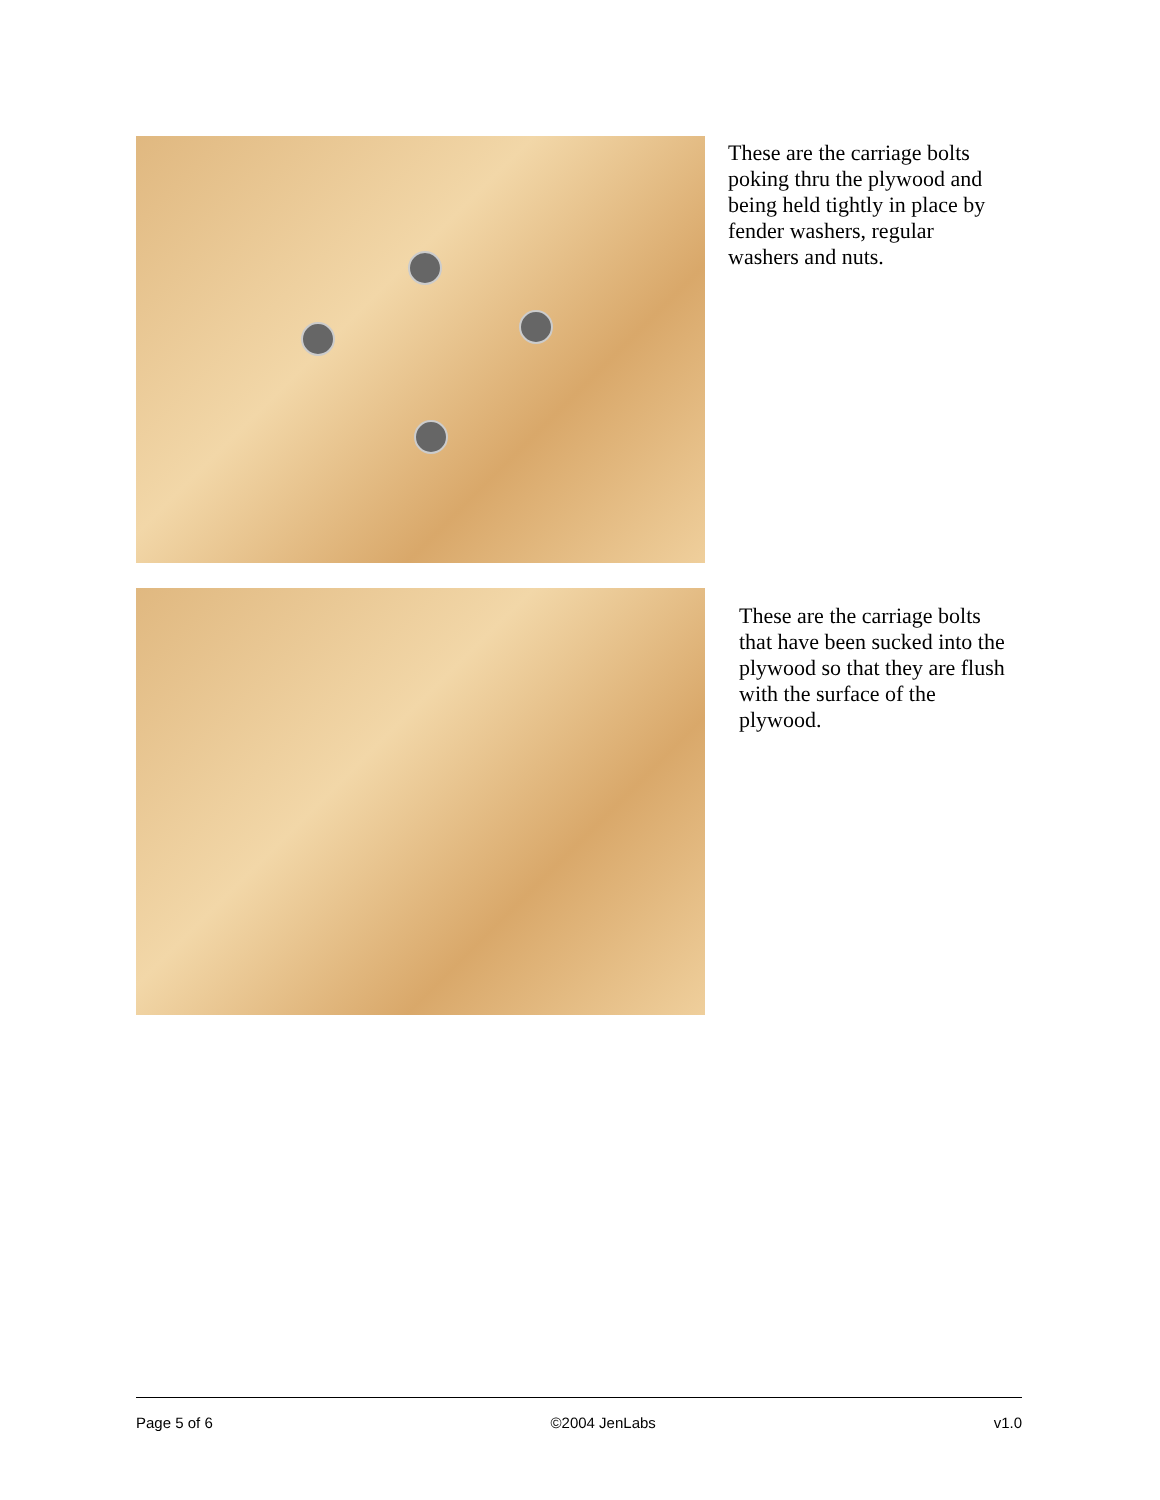These are the carriage bolts poking thru the plywood and being held tightly in place by fender washers, regular washers and nuts.
These are the carriage bolts that have been sucked into the plywood so that they are flush with the surface of the plywood.
Page 5 of 6 ©2004 JenLabs v1.0